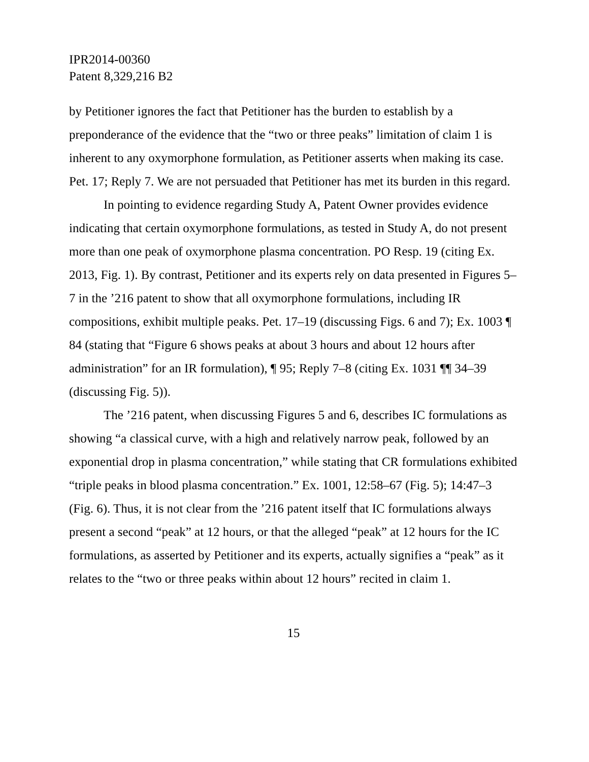IPR2014-00360
Patent 8,329,216 B2
by Petitioner ignores the fact that Petitioner has the burden to establish by a preponderance of the evidence that the “two or three peaks” limitation of claim 1 is inherent to any oxymorphone formulation, as Petitioner asserts when making its case. Pet. 17; Reply 7. We are not persuaded that Petitioner has met its burden in this regard.
In pointing to evidence regarding Study A, Patent Owner provides evidence indicating that certain oxymorphone formulations, as tested in Study A, do not present more than one peak of oxymorphone plasma concentration. PO Resp. 19 (citing Ex. 2013, Fig. 1). By contrast, Petitioner and its experts rely on data presented in Figures 5–7 in the ’216 patent to show that all oxymorphone formulations, including IR compositions, exhibit multiple peaks. Pet. 17–19 (discussing Figs. 6 and 7); Ex. 1003 ¶ 84 (stating that “Figure 6 shows peaks at about 3 hours and about 12 hours after administration” for an IR formulation), ¶ 95; Reply 7–8 (citing Ex. 1031 ¶¶ 34–39 (discussing Fig. 5)).
The ’216 patent, when discussing Figures 5 and 6, describes IC formulations as showing “a classical curve, with a high and relatively narrow peak, followed by an exponential drop in plasma concentration,” while stating that CR formulations exhibited “triple peaks in blood plasma concentration.” Ex. 1001, 12:58–67 (Fig. 5); 14:47–3 (Fig. 6). Thus, it is not clear from the ’216 patent itself that IC formulations always present a second “peak” at 12 hours, or that the alleged “peak” at 12 hours for the IC formulations, as asserted by Petitioner and its experts, actually signifies a “peak” as it relates to the “two or three peaks within about 12 hours” recited in claim 1.
15